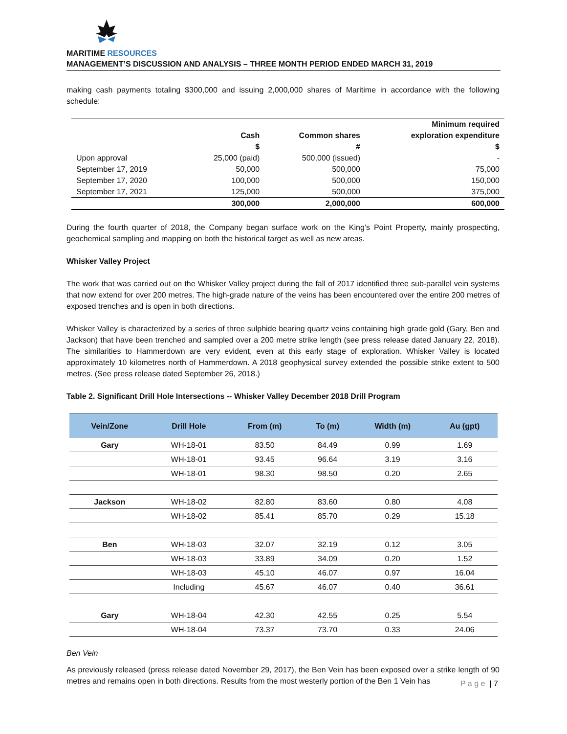MARITIME RESOURCES
MANAGEMENT’S DISCUSSION AND ANALYSIS – THREE MONTH PERIOD ENDED MARCH 31, 2019
making cash payments totaling $300,000 and issuing 2,000,000 shares of Maritime in accordance with the following schedule:
| | Cash $ | Common shares # | Minimum required exploration expenditure $ |
| --- | --- | --- | --- |
| Upon approval | 25,000 (paid) | 500,000 (issued) | - |
| September 17, 2019 | 50,000 | 500,000 | 75,000 |
| September 17, 2020 | 100,000 | 500,000 | 150,000 |
| September 17, 2021 | 125,000 | 500,000 | 375,000 |
| | 300,000 | 2,000,000 | 600,000 |
During the fourth quarter of 2018, the Company began surface work on the King’s Point Property, mainly prospecting, geochemical sampling and mapping on both the historical target as well as new areas.
Whisker Valley Project
The work that was carried out on the Whisker Valley project during the fall of 2017 identified three sub-parallel vein systems that now extend for over 200 metres. The high-grade nature of the veins has been encountered over the entire 200 metres of exposed trenches and is open in both directions.
Whisker Valley is characterized by a series of three sulphide bearing quartz veins containing high grade gold (Gary, Ben and Jackson) that have been trenched and sampled over a 200 metre strike length (see press release dated January 22, 2018). The similarities to Hammerdown are very evident, even at this early stage of exploration. Whisker Valley is located approximately 10 kilometres north of Hammerdown. A 2018 geophysical survey extended the possible strike extent to 500 metres. (See press release dated September 26, 2018.)
Table 2. Significant Drill Hole Intersections -- Whisker Valley December 2018 Drill Program
| Vein/Zone | Drill Hole | From (m) | To (m) | Width (m) | Au (gpt) |
| --- | --- | --- | --- | --- | --- |
| Gary | WH-18-01 | 83.50 | 84.49 | 0.99 | 1.69 |
| | WH-18-01 | 93.45 | 96.64 | 3.19 | 3.16 |
| | WH-18-01 | 98.30 | 98.50 | 0.20 | 2.65 |
| Jackson | WH-18-02 | 82.80 | 83.60 | 0.80 | 4.08 |
| | WH-18-02 | 85.41 | 85.70 | 0.29 | 15.18 |
| Ben | WH-18-03 | 32.07 | 32.19 | 0.12 | 3.05 |
| | WH-18-03 | 33.89 | 34.09 | 0.20 | 1.52 |
| | WH-18-03 | 45.10 | 46.07 | 0.97 | 16.04 |
| | Including | 45.67 | 46.07 | 0.40 | 36.61 |
| Gary | WH-18-04 | 42.30 | 42.55 | 0.25 | 5.54 |
| | WH-18-04 | 73.37 | 73.70 | 0.33 | 24.06 |
Ben Vein
As previously released (press release dated November 29, 2017), the Ben Vein has been exposed over a strike length of 90 metres and remains open in both directions. Results from the most westerly portion of the Ben 1 Vein has
P a g e | 7